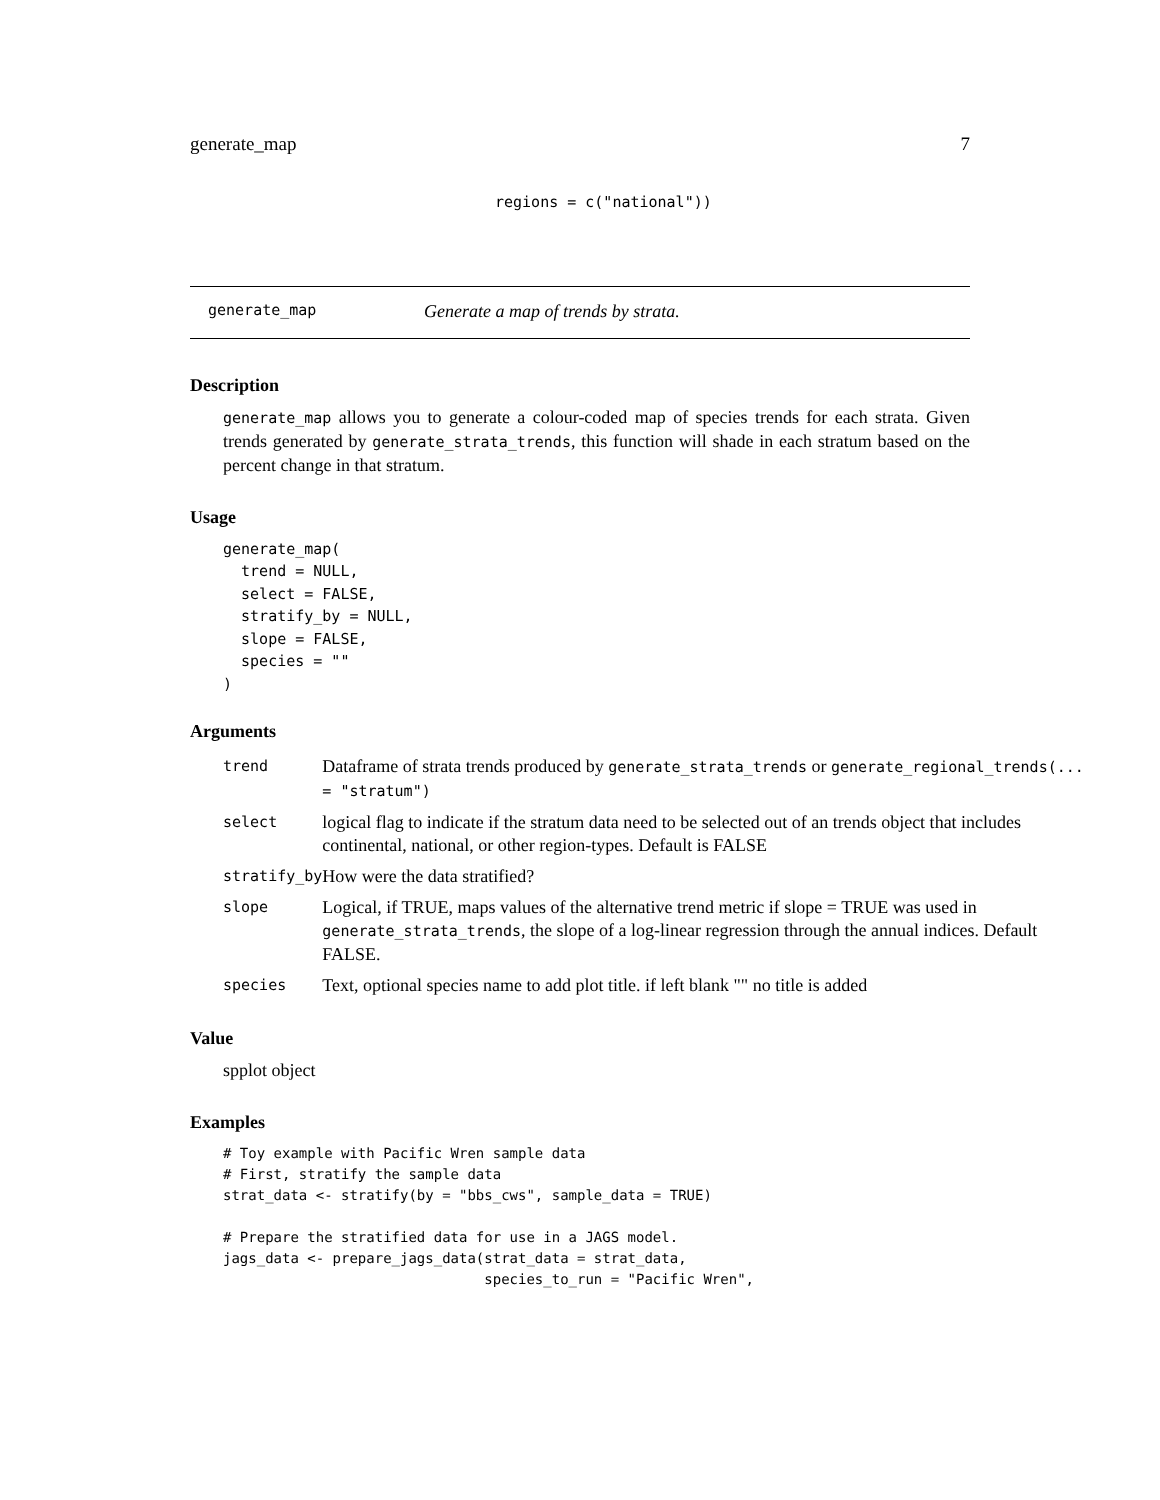generate_map 7
regions = c("national"))
generate_map Generate a map of trends by strata.
Description
generate_map allows you to generate a colour-coded map of species trends for each strata. Given trends generated by generate_strata_trends, this function will shade in each stratum based on the percent change in that stratum.
Usage
generate_map(
  trend = NULL,
  select = FALSE,
  stratify_by = NULL,
  slope = FALSE,
  species = ""
)
Arguments
| trend | Dataframe of strata trends produced by generate_strata_trends or generate_regional_trends(... = "stratum") |
| select | logical flag to indicate if the stratum data need to be selected out of an trends object that includes continental, national, or other region-types. Default is FALSE |
| stratify_by | How were the data stratified? |
| slope | Logical, if TRUE, maps values of the alternative trend metric if slope = TRUE was used in generate_strata_trends , the slope of a log-linear regression through the annual indices. Default FALSE. |
| species | Text, optional species name to add plot title. if left blank "" no title is added |
Value
spplot object
Examples
# Toy example with Pacific Wren sample data
# First, stratify the sample data
strat_data <- stratify(by = "bbs_cws", sample_data = TRUE)

# Prepare the stratified data for use in a JAGS model.
jags_data <- prepare_jags_data(strat_data = strat_data,
                               species_to_run = "Pacific Wren",